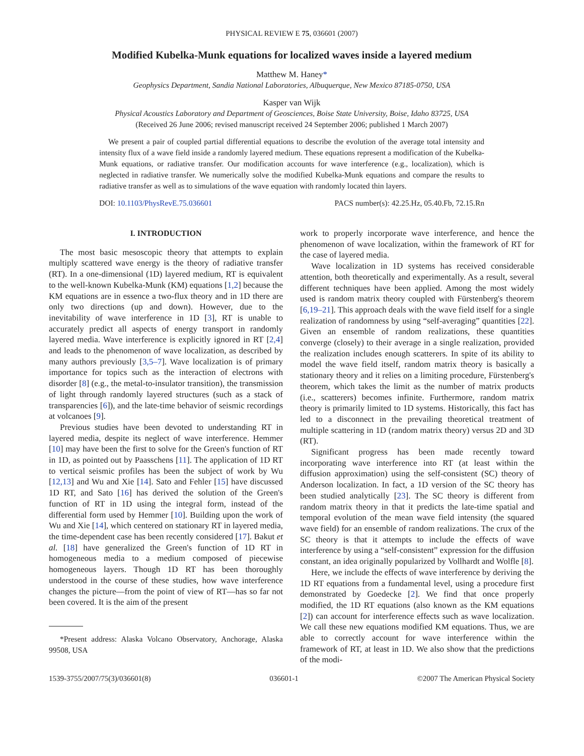PHYSICAL REVIEW E 75, 036601 (2007)
Modified Kubelka-Munk equations for localized waves inside a layered medium
Matthew M. Haney*
Geophysics Department, Sandia National Laboratories, Albuquerque, New Mexico 87185-0750, USA
Kasper van Wijk
Physical Acoustics Laboratory and Department of Geosciences, Boise State University, Boise, Idaho 83725, USA
(Received 26 June 2006; revised manuscript received 24 September 2006; published 1 March 2007)
We present a pair of coupled partial differential equations to describe the evolution of the average total intensity and intensity flux of a wave field inside a randomly layered medium. These equations represent a modification of the Kubelka-Munk equations, or radiative transfer. Our modification accounts for wave interference (e.g., localization), which is neglected in radiative transfer. We numerically solve the modified Kubelka-Munk equations and compare the results to radiative transfer as well as to simulations of the wave equation with randomly located thin layers.
DOI: 10.1103/PhysRevE.75.036601 PACS number(s): 42.25.Hz, 05.40.Fb, 72.15.Rn
I. INTRODUCTION
The most basic mesoscopic theory that attempts to explain multiply scattered wave energy is the theory of radiative transfer (RT). In a one-dimensional (1D) layered medium, RT is equivalent to the well-known Kubelka-Munk (KM) equations [1,2] because the KM equations are in essence a two-flux theory and in 1D there are only two directions (up and down). However, due to the inevitability of wave interference in 1D [3], RT is unable to accurately predict all aspects of energy transport in randomly layered media. Wave interference is explicitly ignored in RT [2,4] and leads to the phenomenon of wave localization, as described by many authors previously [3,5–7]. Wave localization is of primary importance for topics such as the interaction of electrons with disorder [8] (e.g., the metal-to-insulator transition), the transmission of light through randomly layered structures (such as a stack of transparencies [6]), and the late-time behavior of seismic recordings at volcanoes [9].
Previous studies have been devoted to understanding RT in layered media, despite its neglect of wave interference. Hemmer [10] may have been the first to solve for the Green's function of RT in 1D, as pointed out by Paasschens [11]. The application of 1D RT to vertical seismic profiles has been the subject of work by Wu [12,13] and Wu and Xie [14]. Sato and Fehler [15] have discussed 1D RT, and Sato [16] has derived the solution of the Green's function of RT in 1D using the integral form, instead of the differential form used by Hemmer [10]. Building upon the work of Wu and Xie [14], which centered on stationary RT in layered media, the time-dependent case has been recently considered [17]. Bakut et al. [18] have generalized the Green's function of 1D RT in homogeneous media to a medium composed of piecewise homogeneous layers. Though 1D RT has been thoroughly understood in the course of these studies, how wave interference changes the picture—from the point of view of RT—has so far not been covered. It is the aim of the present
*Present address: Alaska Volcano Observatory, Anchorage, Alaska 99508, USA
work to properly incorporate wave interference, and hence the phenomenon of wave localization, within the framework of RT for the case of layered media.
Wave localization in 1D systems has received considerable attention, both theoretically and experimentally. As a result, several different techniques have been applied. Among the most widely used is random matrix theory coupled with Fürstenberg's theorem [6,19–21]. This approach deals with the wave field itself for a single realization of randomness by using “self-averaging” quantities [22]. Given an ensemble of random realizations, these quantities converge (closely) to their average in a single realization, provided the realization includes enough scatterers. In spite of its ability to model the wave field itself, random matrix theory is basically a stationary theory and it relies on a limiting procedure, Fürstenberg's theorem, which takes the limit as the number of matrix products (i.e., scatterers) becomes infinite. Furthermore, random matrix theory is primarily limited to 1D systems. Historically, this fact has led to a disconnect in the prevailing theoretical treatment of multiple scattering in 1D (random matrix theory) versus 2D and 3D (RT).
Significant progress has been made recently toward incorporating wave interference into RT (at least within the diffusion approximation) using the self-consistent (SC) theory of Anderson localization. In fact, a 1D version of the SC theory has been studied analytically [23]. The SC theory is different from random matrix theory in that it predicts the late-time spatial and temporal evolution of the mean wave field intensity (the squared wave field) for an ensemble of random realizations. The crux of the SC theory is that it attempts to include the effects of wave interference by using a “self-consistent” expression for the diffusion constant, an idea originally popularized by Vollhardt and Wolfle [8].
Here, we include the effects of wave interference by deriving the 1D RT equations from a fundamental level, using a procedure first demonstrated by Goedecke [2]. We find that once properly modified, the 1D RT equations (also known as the KM equations [2]) can account for interference effects such as wave localization. We call these new equations modified KM equations. Thus, we are able to correctly account for wave interference within the framework of RT, at least in 1D. We also show that the predictions of the modi-
1539-3755/2007/75(3)/036601(8) 036601-1 ©2007 The American Physical Society